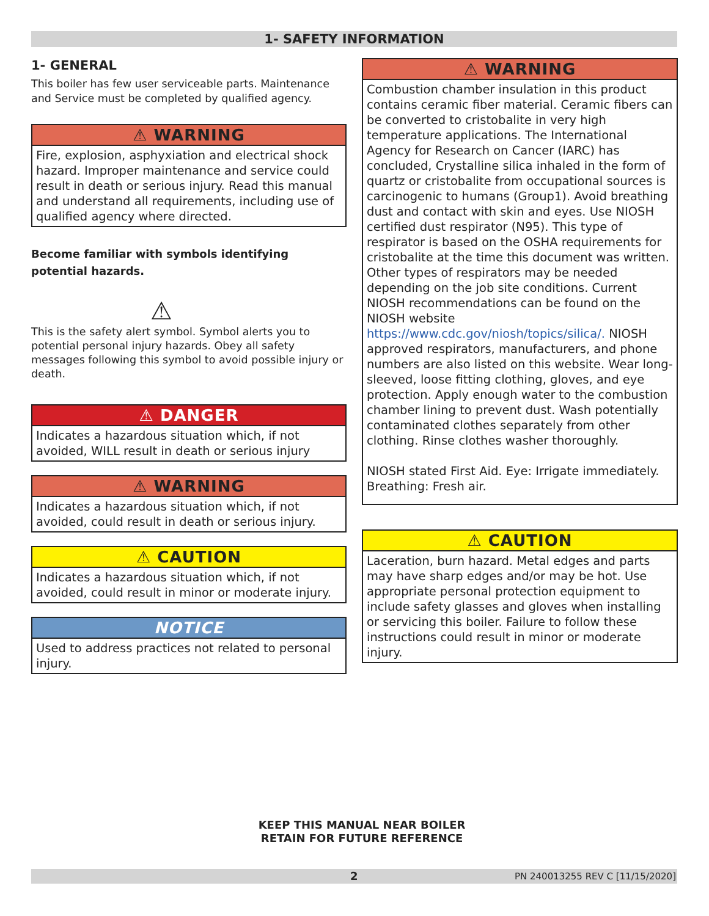1- SAFETY INFORMATION
1- GENERAL
This boiler has few user serviceable parts. Maintenance and Service must be completed by qualified agency.
⚠ WARNING
Fire, explosion, asphyxiation and electrical shock hazard. Improper maintenance and service could result in death or serious injury. Read this manual and understand all requirements, including use of qualified agency where directed.
Become familiar with symbols identifying potential hazards.
⚠
This is the safety alert symbol. Symbol alerts you to potential personal injury hazards. Obey all safety messages following this symbol to avoid possible injury or death.
⚠ DANGER
Indicates a hazardous situation which, if not avoided, WILL result in death or serious injury
⚠ WARNING
Indicates a hazardous situation which, if not avoided, could result in death or serious injury.
⚠ CAUTION
Indicates a hazardous situation which, if not avoided, could result in minor or moderate injury.
NOTICE
Used to address practices not related to personal injury.
⚠ WARNING
Combustion chamber insulation in this product contains ceramic fiber material. Ceramic fibers can be converted to cristobalite in very high temperature applications. The International Agency for Research on Cancer (IARC) has concluded, Crystalline silica inhaled in the form of quartz or cristobalite from occupational sources is carcinogenic to humans (Group1). Avoid breathing dust and contact with skin and eyes. Use NIOSH certified dust respirator (N95). This type of respirator is based on the OSHA requirements for cristobalite at the time this document was written. Other types of respirators may be needed depending on the job site conditions. Current NIOSH recommendations can be found on the NIOSH website https://www.cdc.gov/niosh/topics/silica/. NIOSH approved respirators, manufacturers, and phone numbers are also listed on this website. Wear long-sleeved, loose fitting clothing, gloves, and eye protection. Apply enough water to the combustion chamber lining to prevent dust. Wash potentially contaminated clothes separately from other clothing. Rinse clothes washer thoroughly.
NIOSH stated First Aid. Eye: Irrigate immediately. Breathing: Fresh air.
⚠ CAUTION
Laceration, burn hazard. Metal edges and parts may have sharp edges and/or may be hot. Use appropriate personal protection equipment to include safety glasses and gloves when installing or servicing this boiler. Failure to follow these instructions could result in minor or moderate injury.
KEEP THIS MANUAL NEAR BOILER
RETAIN FOR FUTURE REFERENCE
2 PN 240013255 REV C [11/15/2020]